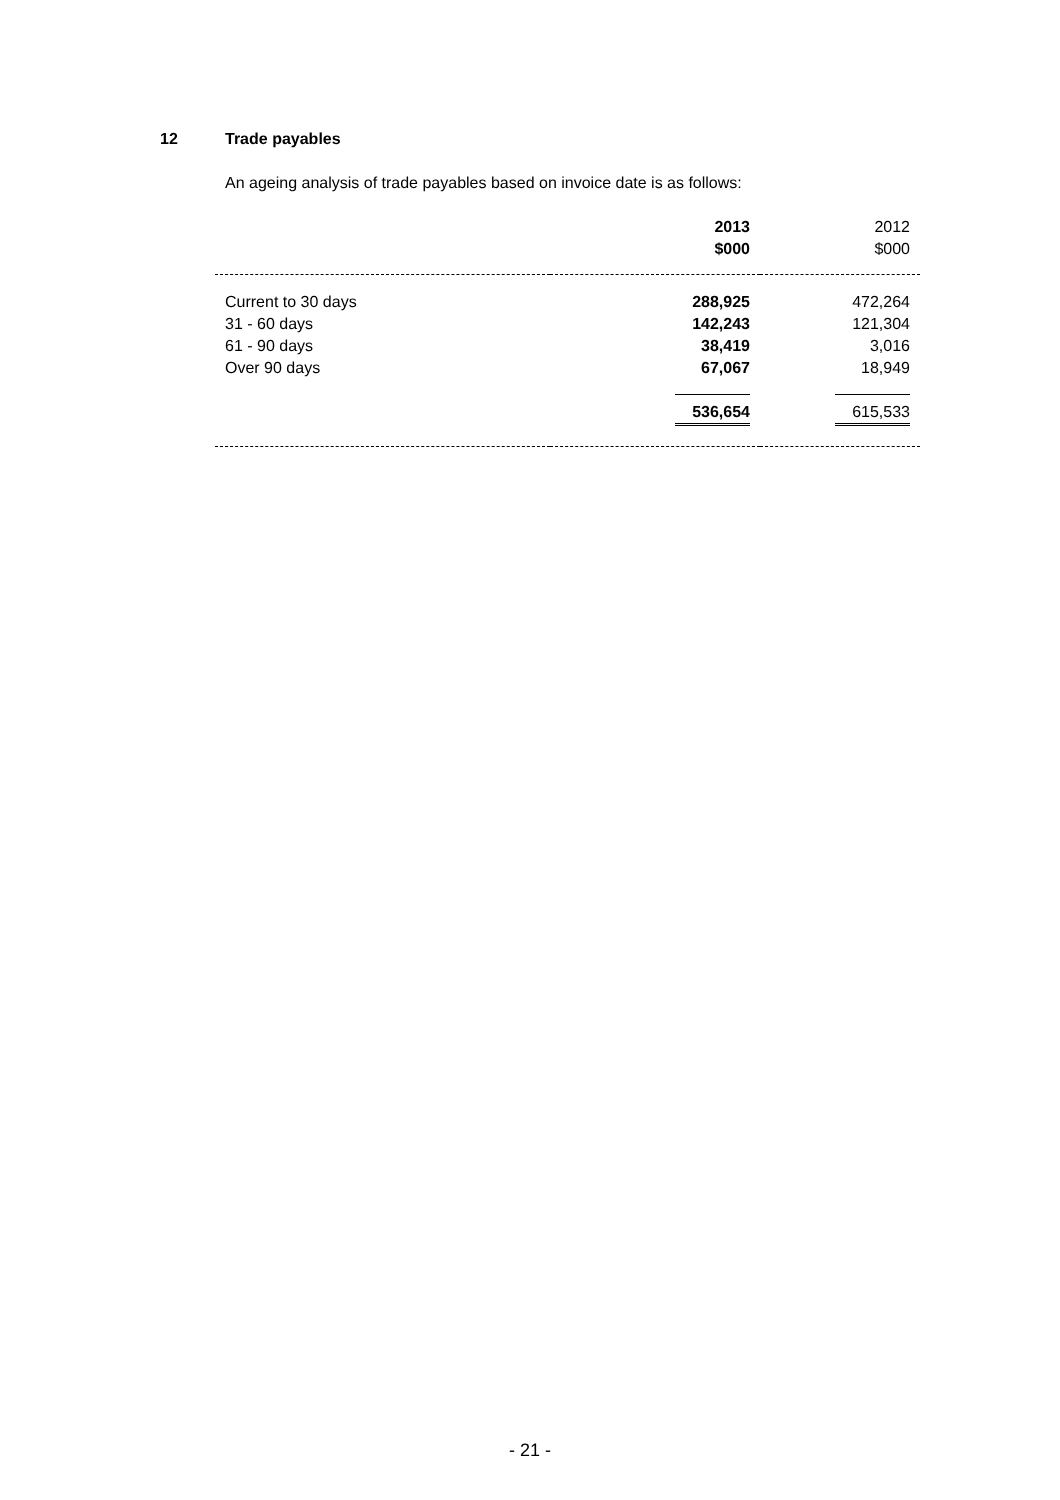12 Trade payables
An ageing analysis of trade payables based on invoice date is as follows:
| | 2013 $000 | 2012 $000 |
| Current to 30 days | 288,925 | 472,264 |
| 31 - 60 days | 142,243 | 121,304 |
| 61 - 90 days | 38,419 | 3,016 |
| Over 90 days | 67,067 | 18,949 |
| | 536,654 | 615,533 |
- 21 -